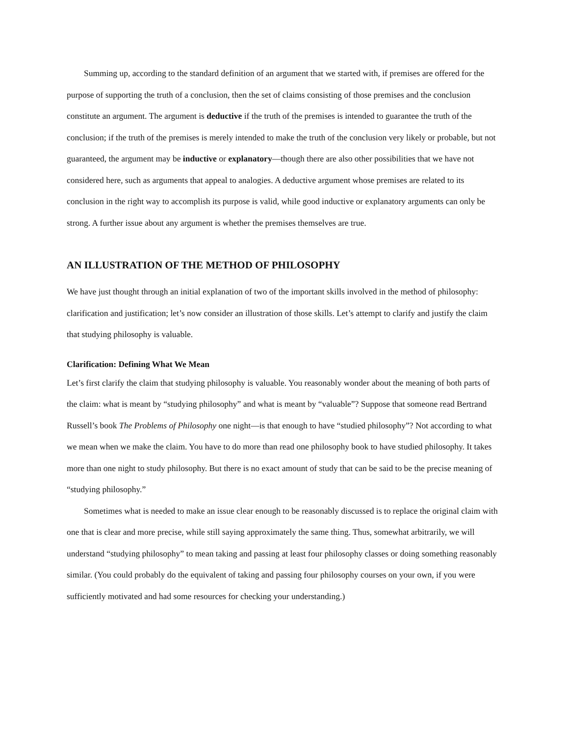Summing up, according to the standard definition of an argument that we started with, if premises are offered for the purpose of supporting the truth of a conclusion, then the set of claims consisting of those premises and the conclusion constitute an argument. The argument is deductive if the truth of the premises is intended to guarantee the truth of the conclusion; if the truth of the premises is merely intended to make the truth of the conclusion very likely or probable, but not guaranteed, the argument may be inductive or explanatory—though there are also other possibilities that we have not considered here, such as arguments that appeal to analogies. A deductive argument whose premises are related to its conclusion in the right way to accomplish its purpose is valid, while good inductive or explanatory arguments can only be strong. A further issue about any argument is whether the premises themselves are true.
AN ILLUSTRATION OF THE METHOD OF PHILOSOPHY
We have just thought through an initial explanation of two of the important skills involved in the method of philosophy: clarification and justification; let’s now consider an illustration of those skills. Let’s attempt to clarify and justify the claim that studying philosophy is valuable.
Clarification: Defining What We Mean
Let’s first clarify the claim that studying philosophy is valuable. You reasonably wonder about the meaning of both parts of the claim: what is meant by “studying philosophy” and what is meant by “valuable”? Suppose that someone read Bertrand Russell’s book The Problems of Philosophy one night—is that enough to have “studied philosophy”? Not according to what we mean when we make the claim. You have to do more than read one philosophy book to have studied philosophy. It takes more than one night to study philosophy. But there is no exact amount of study that can be said to be the precise meaning of “studying philosophy.”
Sometimes what is needed to make an issue clear enough to be reasonably discussed is to replace the original claim with one that is clear and more precise, while still saying approximately the same thing. Thus, somewhat arbitrarily, we will understand “studying philosophy” to mean taking and passing at least four philosophy classes or doing something reasonably similar. (You could probably do the equivalent of taking and passing four philosophy courses on your own, if you were sufficiently motivated and had some resources for checking your understanding.)